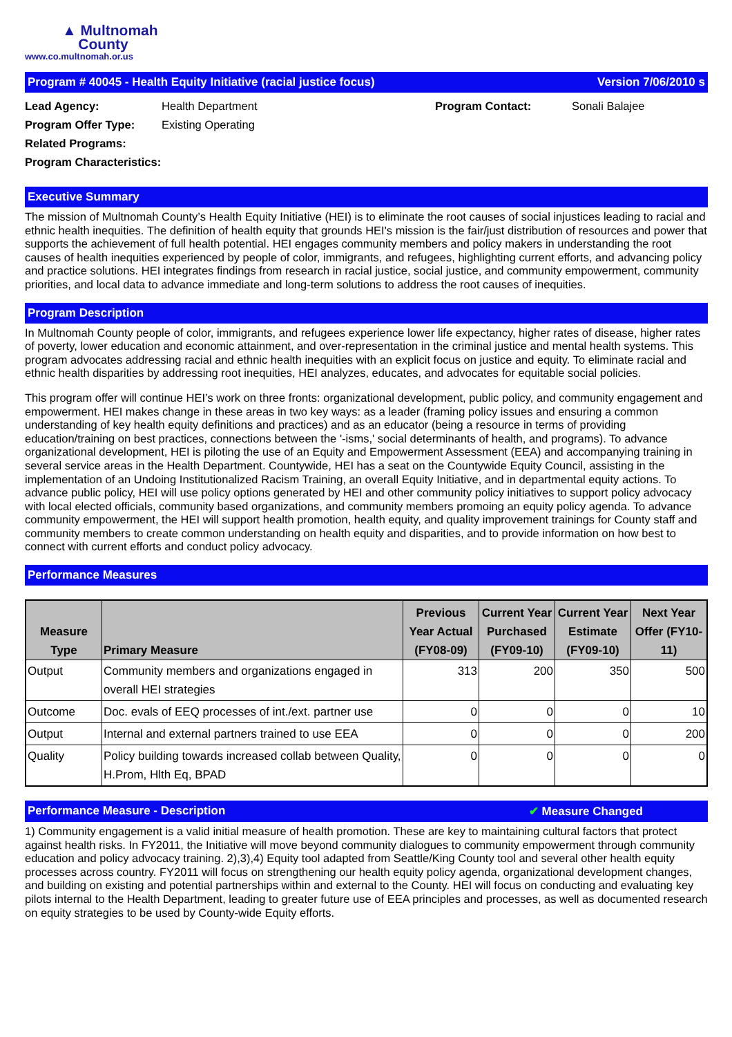▲ Multnomah
County
www.co.multnomah.or.us
Program # 40045 - Health Equity Initiative (racial justice focus) Version 7/06/2010 s
Lead Agency: Health Department Program Contact: Sonali Balajee Program Offer Type: Existing Operating Related Programs: Program Characteristics:
Executive Summary
The mission of Multnomah County’s Health Equity Initiative (HEI) is to eliminate the root causes of social injustices leading to racial and ethnic health inequities. The definition of health equity that grounds HEI's mission is the fair/just distribution of resources and power that supports the achievement of full health potential. HEI engages community members and policy makers in understanding the root causes of health inequities experienced by people of color, immigrants, and refugees, highlighting current efforts, and advancing policy and practice solutions. HEI integrates findings from research in racial justice, social justice, and community empowerment, community priorities, and local data to advance immediate and long-term solutions to address the root causes of inequities.
Program Description
In Multnomah County people of color, immigrants, and refugees experience lower life expectancy, higher rates of disease, higher rates of poverty, lower education and economic attainment, and over-representation in the criminal justice and mental health systems. This program advocates addressing racial and ethnic health inequities with an explicit focus on justice and equity. To eliminate racial and ethnic health disparities by addressing root inequities, HEI analyzes, educates, and advocates for equitable social policies.
This program offer will continue HEI’s work on three fronts: organizational development, public policy, and community engagement and empowerment. HEI makes change in these areas in two key ways: as a leader (framing policy issues and ensuring a common understanding of key health equity definitions and practices) and as an educator (being a resource in terms of providing education/training on best practices, connections between the '-isms,' social determinants of health, and programs). To advance organizational development, HEI is piloting the use of an Equity and Empowerment Assessment (EEA) and accompanying training in several service areas in the Health Department. Countywide, HEI has a seat on the Countywide Equity Council, assisting in the implementation of an Undoing Institutionalized Racism Training, an overall Equity Initiative, and in departmental equity actions. To advance public policy, HEI will use policy options generated by HEI and other community policy initiatives to support policy advocacy with local elected officials, community based organizations, and community members promoing an equity policy agenda. To advance community empowerment, the HEI will support health promotion, health equity, and quality improvement trainings for County staff and community members to create common understanding on health equity and disparities, and to provide information on how best to connect with current efforts and conduct policy advocacy.
Performance Measures
| Measure Type | Primary Measure | Previous Year Actual (FY08-09) | Current Year Purchased (FY09-10) | Current Year Estimate (FY09-10) | Next Year Offer (FY10-11) |
| --- | --- | --- | --- | --- | --- |
| Output | Community members and organizations engaged in overall HEI strategies | 313 | 200 | 350 | 500 |
| Outcome | Doc. evals of EEQ processes of int./ext. partner use | 0 | 0 | 0 | 10 |
| Output | Internal and external partners trained to use EEA | 0 | 0 | 0 | 200 |
| Quality | Policy building towards increased collab between Quality, H.Prom, Hlth Eq, BPAD | 0 | 0 | 0 | 0 |
Performance Measure - Description ✔ Measure Changed
1) Community engagement is a valid initial measure of health promotion. These are key to maintaining cultural factors that protect against health risks. In FY2011, the Initiative will move beyond community dialogues to community empowerment through community education and policy advocacy training. 2),3),4) Equity tool adapted from Seattle/King County tool and several other health equity processes across country. FY2011 will focus on strengthening our health equity policy agenda, organizational development changes, and building on existing and potential partnerships within and external to the County. HEI will focus on conducting and evaluating key pilots internal to the Health Department, leading to greater future use of EEA principles and processes, as well as documented research on equity strategies to be used by County-wide Equity efforts.